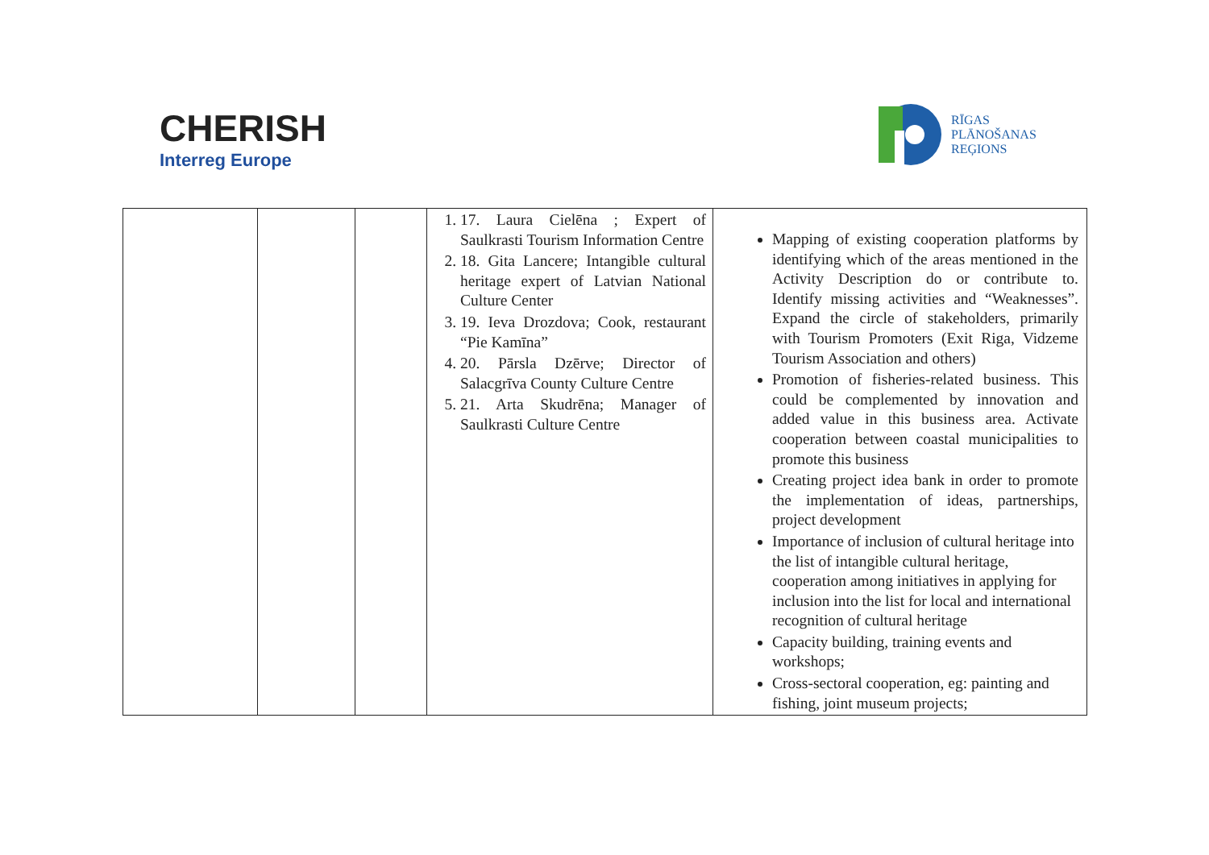CHERISH
Interreg Europe
RĪGAS
PLĀNOŠANAS
REĢIONS
| | | | 1. 17. Laura Cielēna ; Expert of Saulkrasti Tourism Information Centre 2. 18. Gita Lancere; Intangible cultural heritage expert of Latvian National Culture Center 3. 19. Ieva Drozdova; Cook, restaurant “Pie Kamīna” 4. 20. Pārsla Dzērve; Director of Salacgrīva County Culture Centre 5. 21. Arta Skudrēna; Manager of Saulkrasti Culture Centre | Mapping of existing cooperation platforms by identifying which of the areas mentioned in the Activity Description do or contribute to. Identify missing activities and “Weaknesses”. Expand the circle of stakeholders, primarily with Tourism Promoters (Exit Riga, Vidzeme Tourism Association and others) Promotion of fisheries-related business. This could be complemented by innovation and added value in this business area. Activate cooperation between coastal municipalities to promote this business Creating project idea bank in order to promote the implementation of ideas, partnerships, project development Importance of inclusion of cultural heritage into the list of intangible cultural heritage, cooperation among initiatives in applying for inclusion into the list for local and international recognition of cultural heritage Capacity building, training events and workshops; Cross-sectoral cooperation, eg: painting and fishing, joint museum projects; |